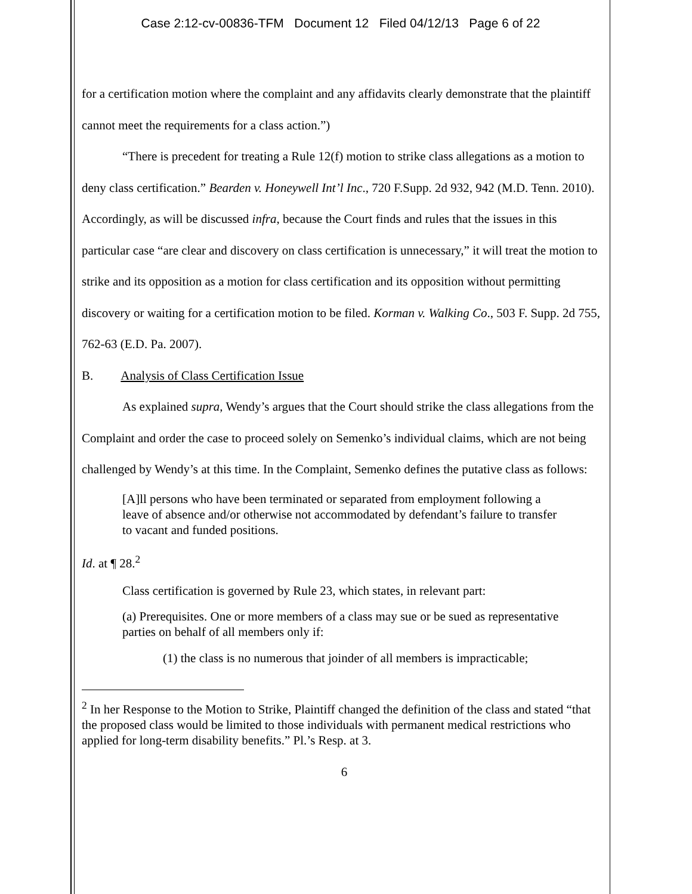Case 2:12-cv-00836-TFM Document 12 Filed 04/12/13 Page 6 of 22
for a certification motion where the complaint and any affidavits clearly demonstrate that the plaintiff cannot meet the requirements for a class action.”)
“There is precedent for treating a Rule 12(f) motion to strike class allegations as a motion to deny class certification.” Bearden v. Honeywell Int’l Inc., 720 F.Supp. 2d 932, 942 (M.D. Tenn. 2010). Accordingly, as will be discussed infra, because the Court finds and rules that the issues in this particular case “are clear and discovery on class certification is unnecessary,” it will treat the motion to strike and its opposition as a motion for class certification and its opposition without permitting discovery or waiting for a certification motion to be filed. Korman v. Walking Co., 503 F. Supp. 2d 755, 762-63 (E.D. Pa. 2007).
B. Analysis of Class Certification Issue
As explained supra, Wendy’s argues that the Court should strike the class allegations from the Complaint and order the case to proceed solely on Semenko’s individual claims, which are not being challenged by Wendy’s at this time. In the Complaint, Semenko defines the putative class as follows:
[A]ll persons who have been terminated or separated from employment following a leave of absence and/or otherwise not accommodated by defendant’s failure to transfer to vacant and funded positions.
Id. at ¶ 28.<sup>2</sup>
Class certification is governed by Rule 23, which states, in relevant part:
(a) Prerequisites. One or more members of a class may sue or be sued as representative parties on behalf of all members only if:
(1) the class is no numerous that joinder of all members is impracticable;
<sup>2</sup> In her Response to the Motion to Strike, Plaintiff changed the definition of the class and stated “that the proposed class would be limited to those individuals with permanent medical restrictions who applied for long-term disability benefits.” Pl.’s Resp. at 3.
6